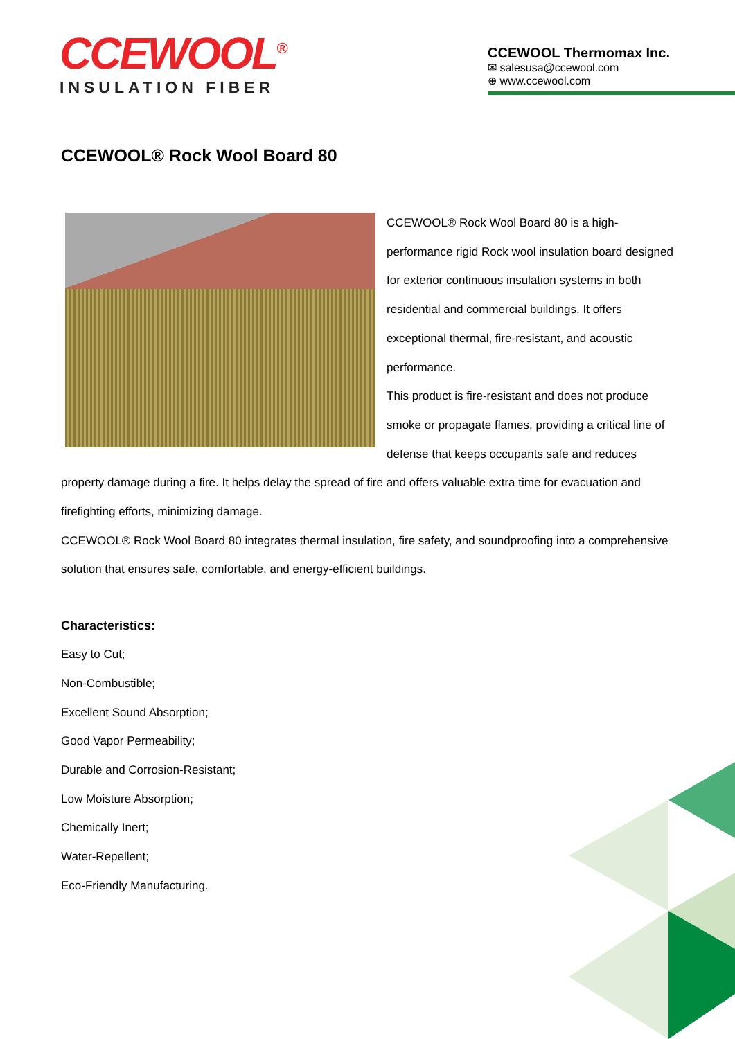CCEWOOL<sup>®</sup>
INSULATION FIBER
CCEWOOL Thermomax Inc.
✉ salesusa@ccewool.com
⊕ www.ccewool.com
CCEWOOL® Rock Wool Board 80
CCEWOOL® Rock Wool Board 80 is a high-performance rigid Rock wool insulation board designed for exterior continuous insulation systems in both residential and commercial buildings. It offers exceptional thermal, fire-resistant, and acoustic performance.
This product is fire-resistant and does not produce smoke or propagate flames, providing a critical line of defense that keeps occupants safe and reduces property damage during a fire. It helps delay the spread of fire and offers valuable extra time for evacuation and firefighting efforts, minimizing damage.
CCEWOOL® Rock Wool Board 80 integrates thermal insulation, fire safety, and soundproofing into a comprehensive solution that ensures safe, comfortable, and energy-efficient buildings.
Characteristics:
Easy to Cut;
Non-Combustible;
Excellent Sound Absorption;
Good Vapor Permeability;
Durable and Corrosion-Resistant;
Low Moisture Absorption;
Chemically Inert;
Water-Repellent;
Eco-Friendly Manufacturing.